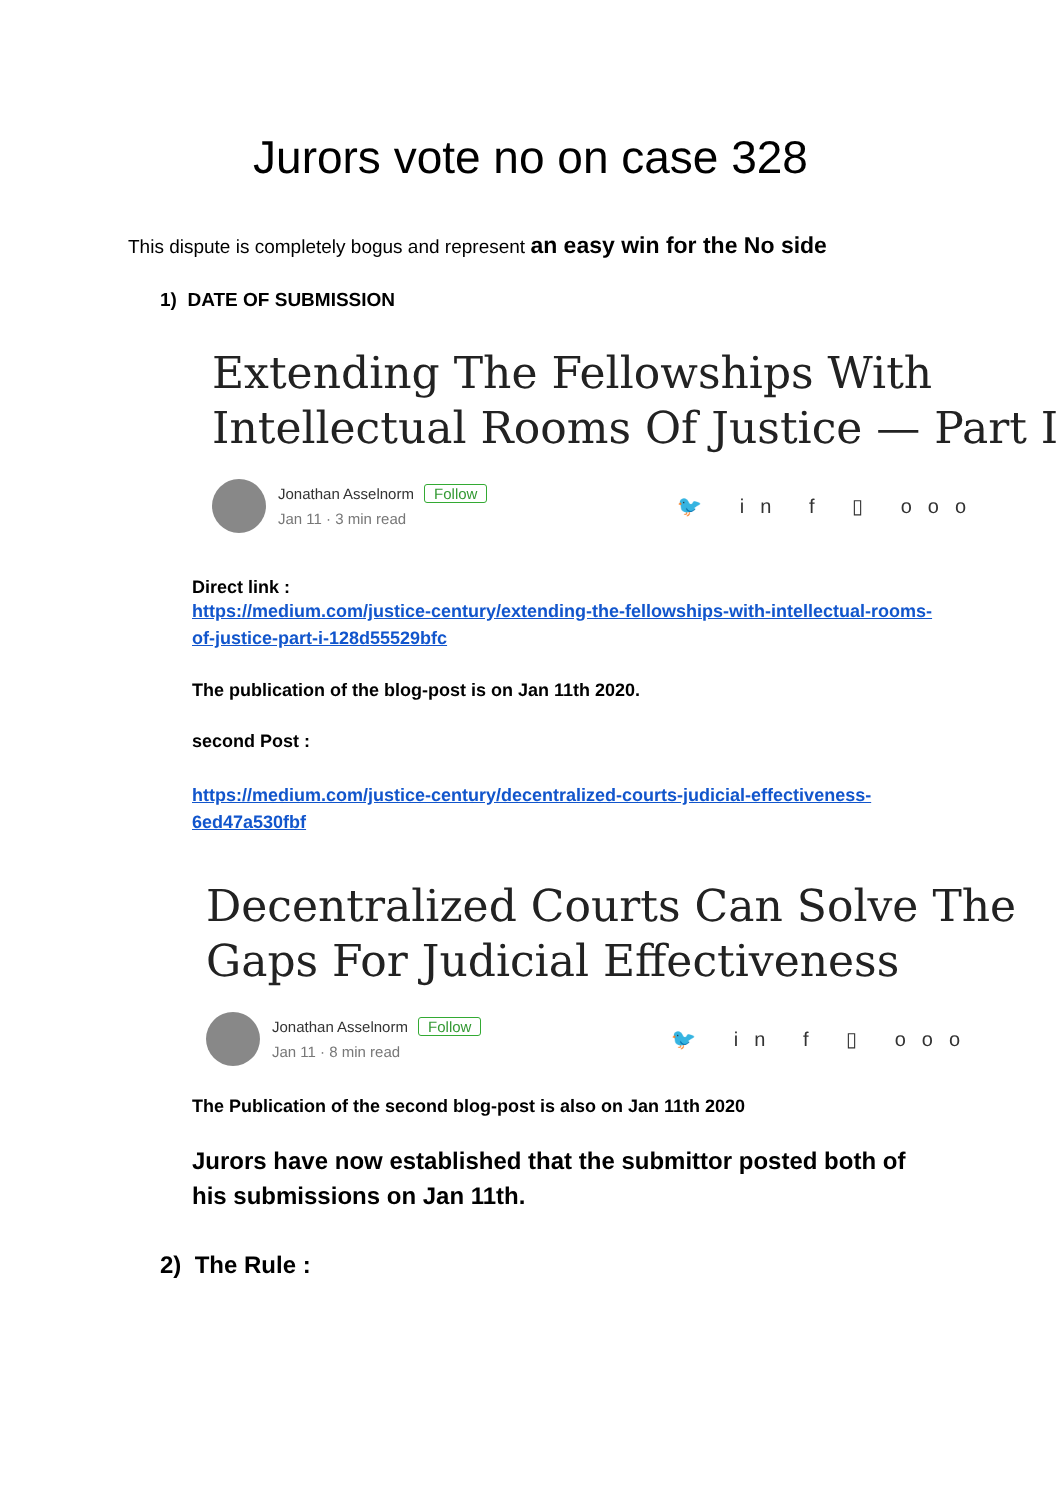Jurors vote no on case 328
This dispute is completely bogus and represent an easy win for the No side
1) DATE OF SUBMISSION
Extending The Fellowships With Intellectual Rooms Of Justice — Part I
Jonathan Asselnorm Follow
Jan 11 · 3 min read
🐦 in f ▯ ooo
Direct link :
https://medium.com/justice-century/extending-the-fellowships-with-intellectual-rooms-of-justice-part-i-128d55529bfc
The publication of the blog-post is on Jan 11th 2020.
second Post :
https://medium.com/justice-century/decentralized-courts-judicial-effectiveness-6ed47a530fbf
Decentralized Courts Can Solve The Gaps For Judicial Effectiveness
Jonathan Asselnorm Follow
Jan 11 · 8 min read
🐦 in f ▯ ooo
The Publication of the second blog-post is also on Jan 11th 2020
Jurors have now established that the submittor posted both of his submissions on Jan 11th.
2) The Rule :